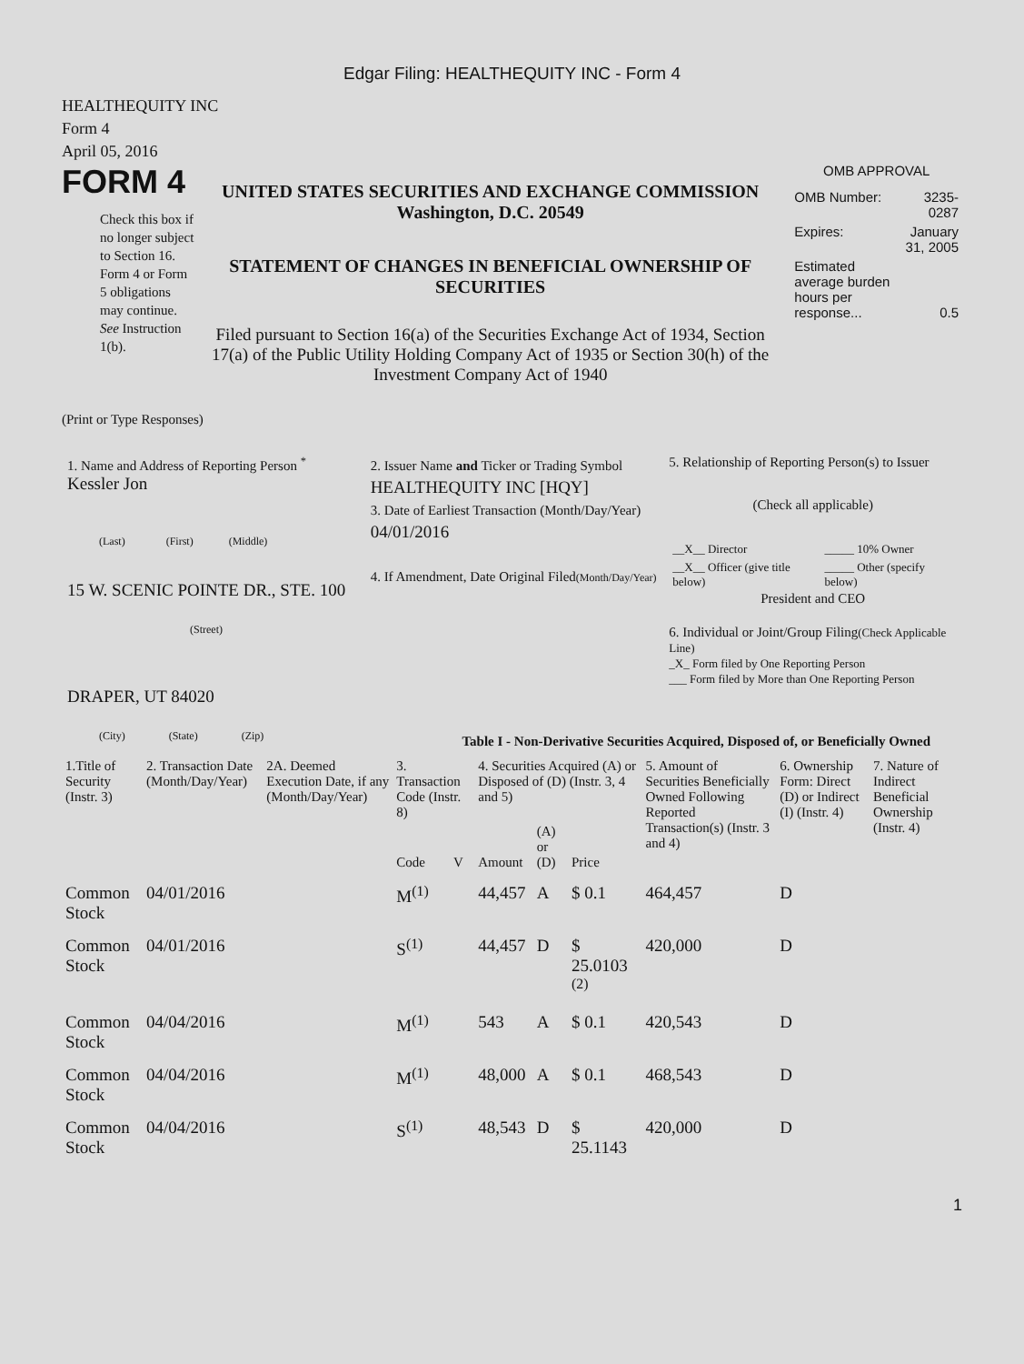Edgar Filing: HEALTHEQUITY INC - Form 4
HEALTHEQUITY INC
Form 4
April 05, 2016
FORM 4
Check this box if no longer subject to Section 16. Form 4 or Form 5 obligations may continue. See Instruction 1(b).
UNITED STATES SECURITIES AND EXCHANGE COMMISSION
Washington, D.C. 20549
STATEMENT OF CHANGES IN BENEFICIAL OWNERSHIP OF SECURITIES
Filed pursuant to Section 16(a) of the Securities Exchange Act of 1934, Section 17(a) of the Public Utility Holding Company Act of 1935 or Section 30(h) of the Investment Company Act of 1940
OMB APPROVAL
| OMB Number: | 3235-0287 |
| Expires: | January 31, 2005 |
| Estimated average burden hours per response... | 0.5 |
(Print or Type Responses)
1. Name and Address of Reporting Person <sup>*</sup>
Kessler Jon
(Last) (First) (Middle)
15 W. SCENIC POINTE DR., STE. 100
(Street)
DRAPER, UT 84020
(City) (State) (Zip)
2. Issuer Name and Ticker or Trading Symbol
HEALTHEQUITY INC [HQY]
3. Date of Earliest Transaction (Month/Day/Year)
04/01/2016
4. If Amendment, Date Original Filed(Month/Day/Year)
5. Relationship of Reporting Person(s) to Issuer
(Check all applicable)
| __X__ Director | _____ 10% Owner |
| __X__ Officer (give title below) | _____ Other (specify below) |
President and CEO
6. Individual or Joint/Group Filing(Check Applicable Line)
_X_ Form filed by One Reporting Person
___ Form filed by More than One Reporting Person
Table I - Non-Derivative Securities Acquired, Disposed of, or Beneficially Owned
| 1.Title of Security (Instr. 3) | 2. Transaction Date (Month/Day/Year) | 2A. Deemed Execution Date, if any (Month/Day/Year) | 3. Transaction Code (Instr. 8) | | 4. Securities Acquired (A) or Disposed of (D) (Instr. 3, 4 and 5) | | | 5. Amount of Securities Beneficially Owned Following Reported Transaction(s) (Instr. 3 and 4) | 6. Ownership Form: Direct (D) or Indirect (I) (Instr. 4) | 7. Nature of Indirect Beneficial Ownership (Instr. 4) |
| --- | --- | --- | --- | --- | --- | --- | --- | --- | --- | --- |
| | | | Code | V | Amount | (A) or (D) | Price | | | |
| Common Stock | 04/01/2016 | | M<sup>(1)</sup> | | 44,457 | A | $ 0.1 | 464,457 | D | |
| Common Stock | 04/01/2016 | | S<sup>(1)</sup> | | 44,457 | D | $ 25.0103 <sup>(2)</sup> | 420,000 | D | |
| Common Stock | 04/04/2016 | | M<sup>(1)</sup> | | 543 | A | $ 0.1 | 420,543 | D | |
| Common Stock | 04/04/2016 | | M<sup>(1)</sup> | | 48,000 | A | $ 0.1 | 468,543 | D | |
| Common Stock | 04/04/2016 | | S<sup>(1)</sup> | | 48,543 | D | $ 25.1143 | 420,000 | D | |
1